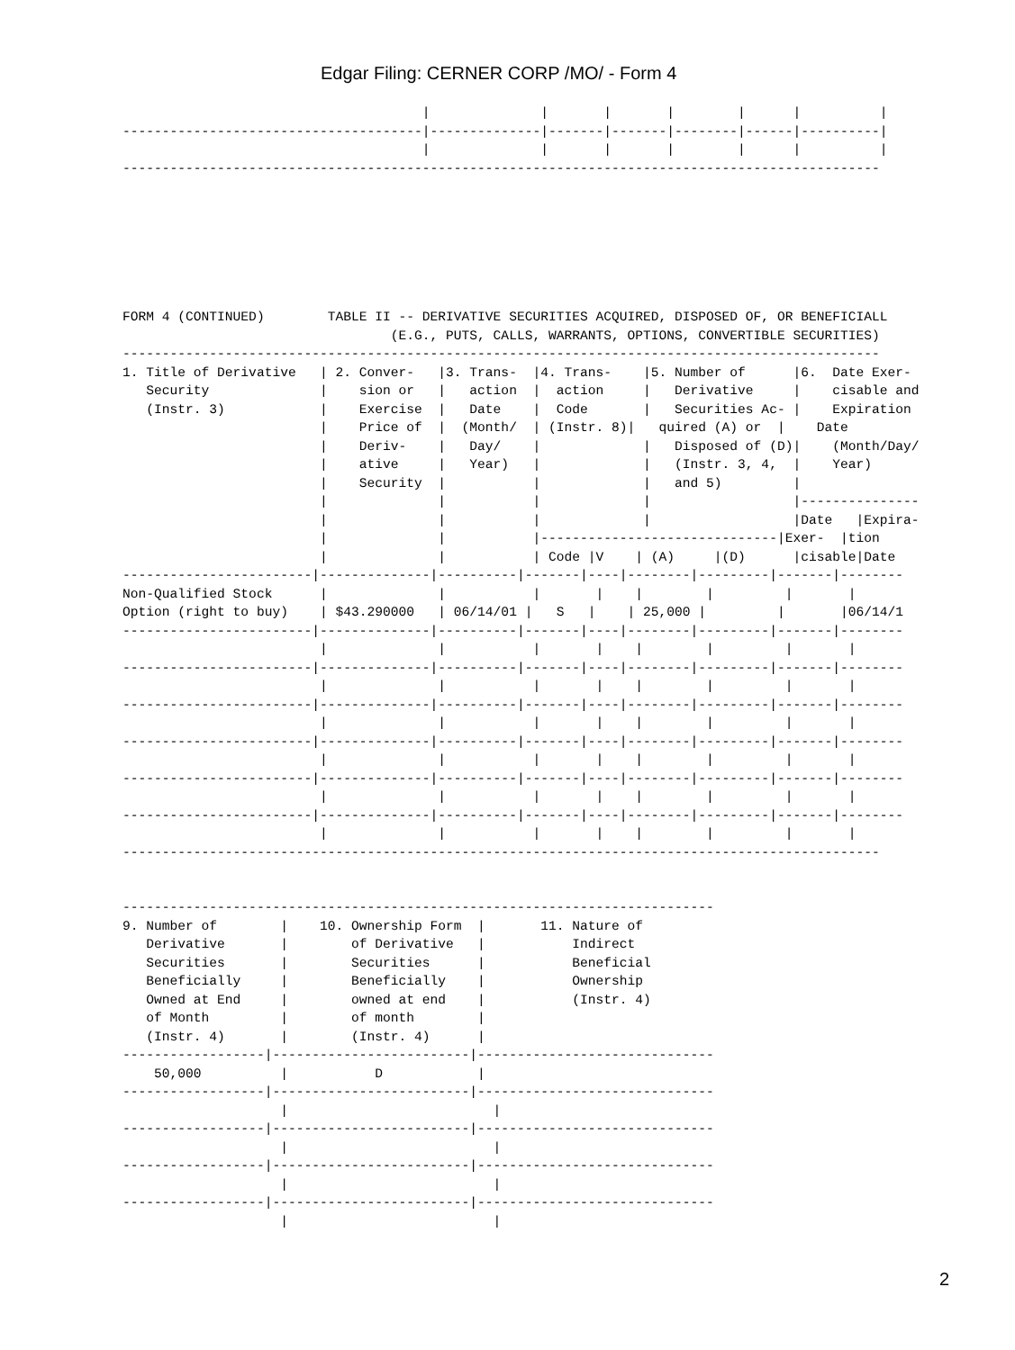Edgar Filing: CERNER CORP /MO/ - Form 4
                                      |              |       |       |        |      |          |
--------------------------------------|--------------|-------|-------|--------|------|----------|
                                      |              |       |       |        |      |          |
------------------------------------------------------------------------------------------------
FORM 4 (CONTINUED)        TABLE II -- DERIVATIVE SECURITIES ACQUIRED, DISPOSED OF, OR BENEFICIALL
                                  (E.G., PUTS, CALLS, WARRANTS, OPTIONS, CONVERTIBLE SECURITIES)
------------------------------------------------------------------------------------------------
1. Title of Derivative   | 2. Conver-   |3. Trans-  |4. Trans-    |5. Number of      |6.  Date Exer-
   Security              |    sion or   |   action  |  action     |   Derivative     |    cisable and
   (Instr. 3)            |    Exercise  |   Date    |  Code       |   Securities Ac- |    Expiration
                         |    Price of  |  (Month/  | (Instr. 8)|   quired (A) or  |    Date
                         |    Deriv-    |   Day/    |             |   Disposed of (D)|    (Month/Day/
                         |    ative     |   Year)   |             |   (Instr. 3, 4,  |    Year)
                         |    Security  |           |             |   and 5)         |
                         |              |           |             |                  |---------------
                         |              |           |             |                  |Date   |Expira-
                         |              |           |------------------------------|Exer-  |tion
                         |              |           | Code |V    | (A)     |(D)      |cisable|Date
------------------------|--------------|----------|-------|----|--------|---------|-------|--------
Non-Qualified Stock      |              |           |       |    |        |         |       |
Option (right to buy)    | $43.290000   | 06/14/01 |   S   |    | 25,000 |         |       |06/14/1
------------------------|--------------|----------|-------|----|--------|---------|-------|--------
                         |              |           |       |    |        |         |       |
------------------------|--------------|----------|-------|----|--------|---------|-------|--------
                         |              |           |       |    |        |         |       |
------------------------|--------------|----------|-------|----|--------|---------|-------|--------
                         |              |           |       |    |        |         |       |
------------------------|--------------|----------|-------|----|--------|---------|-------|--------
                         |              |           |       |    |        |         |       |
------------------------|--------------|----------|-------|----|--------|---------|-------|--------
                         |              |           |       |    |        |         |       |
------------------------|--------------|----------|-------|----|--------|---------|-------|--------
                         |              |           |       |    |        |         |       |
------------------------------------------------------------------------------------------------
---------------------------------------------------------------------------
9. Number of        |    10. Ownership Form  |       11. Nature of
   Derivative       |        of Derivative   |           Indirect
   Securities       |        Securities      |           Beneficial
   Beneficially     |        Beneficially    |           Ownership
   Owned at End     |        owned at end    |           (Instr. 4)
   of Month         |        of month        |
   (Instr. 4)       |        (Instr. 4)      |
------------------|-------------------------|------------------------------
    50,000          |           D            |
------------------|-------------------------|------------------------------
                    |                          |
------------------|-------------------------|------------------------------
                    |                          |
------------------|-------------------------|------------------------------
                    |                          |
------------------|-------------------------|------------------------------
                    |                          |
2